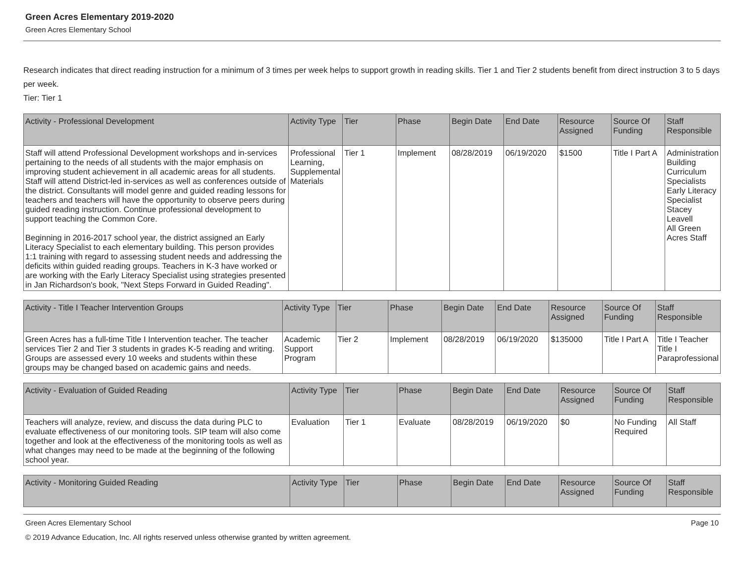Green Acres Elementary 2019-2020
Green Acres Elementary School
Research indicates that direct reading instruction for a minimum of 3 times per week helps to support growth in reading skills. Tier 1 and Tier 2 students benefit from direct instruction 3 to 5 days per week.
Tier: Tier 1
| Activity - Professional Development | Activity Type | Tier | Phase | Begin Date | End Date | Resource Assigned | Source Of Funding | Staff Responsible |
| --- | --- | --- | --- | --- | --- | --- | --- | --- |
| Staff will attend Professional Development workshops and in-services pertaining to the needs of all students with the major emphasis on improving student achievement in all academic areas for all students. Staff will attend District-led in-services as well as conferences outside of the district. Consultants will model genre and guided reading lessons for teachers and teachers will have the opportunity to observe peers during guided reading instruction. Continue professional development to support teaching the Common Core. Beginning in 2016-2017 school year, the district assigned an Early Literacy Specialist to each elementary building. This person provides 1:1 training with regard to assessing student needs and addressing the deficits within guided reading groups. Teachers in K-3 have worked or are working with the Early Literacy Specialist using strategies presented in Jan Richardson's book, "Next Steps Forward in Guided Reading". | Professional Learning, Supplemental Materials | Tier 1 | Implement | 08/28/2019 | 06/19/2020 | $1500 | Title I Part A | Administration Building Curriculum Specialists Early Literacy Specialist Stacey Leavell All Green Acres Staff |
| Activity - Title I Teacher Intervention Groups | Activity Type | Tier | Phase | Begin Date | End Date | Resource Assigned | Source Of Funding | Staff Responsible |
| --- | --- | --- | --- | --- | --- | --- | --- | --- |
| Green Acres has a full-time Title I Intervention teacher. The teacher services Tier 2 and Tier 3 students in grades K-5 reading and writing. Groups are assessed every 10 weeks and students within these groups may be changed based on academic gains and needs. | Academic Support Program | Tier 2 | Implement | 08/28/2019 | 06/19/2020 | $135000 | Title I Part A | Title I Teacher Title I Paraprofessional |
| Activity - Evaluation of Guided Reading | Activity Type | Tier | Phase | Begin Date | End Date | Resource Assigned | Source Of Funding | Staff Responsible |
| --- | --- | --- | --- | --- | --- | --- | --- | --- |
| Teachers will analyze, review, and discuss the data during PLC to evaluate effectiveness of our monitoring tools. SIP team will also come together and look at the effectiveness of the monitoring tools as well as what changes may need to be made at the beginning of the following school year. | Evaluation | Tier 1 | Evaluate | 08/28/2019 | 06/19/2020 | $0 | No Funding Required | All Staff |
| Activity - Monitoring Guided Reading | Activity Type | Tier | Phase | Begin Date | End Date | Resource Assigned | Source Of Funding | Staff Responsible |
| --- | --- | --- | --- | --- | --- | --- | --- | --- |
Green Acres Elementary School Page 10
© 2019 Advance Education, Inc. All rights reserved unless otherwise granted by written agreement.